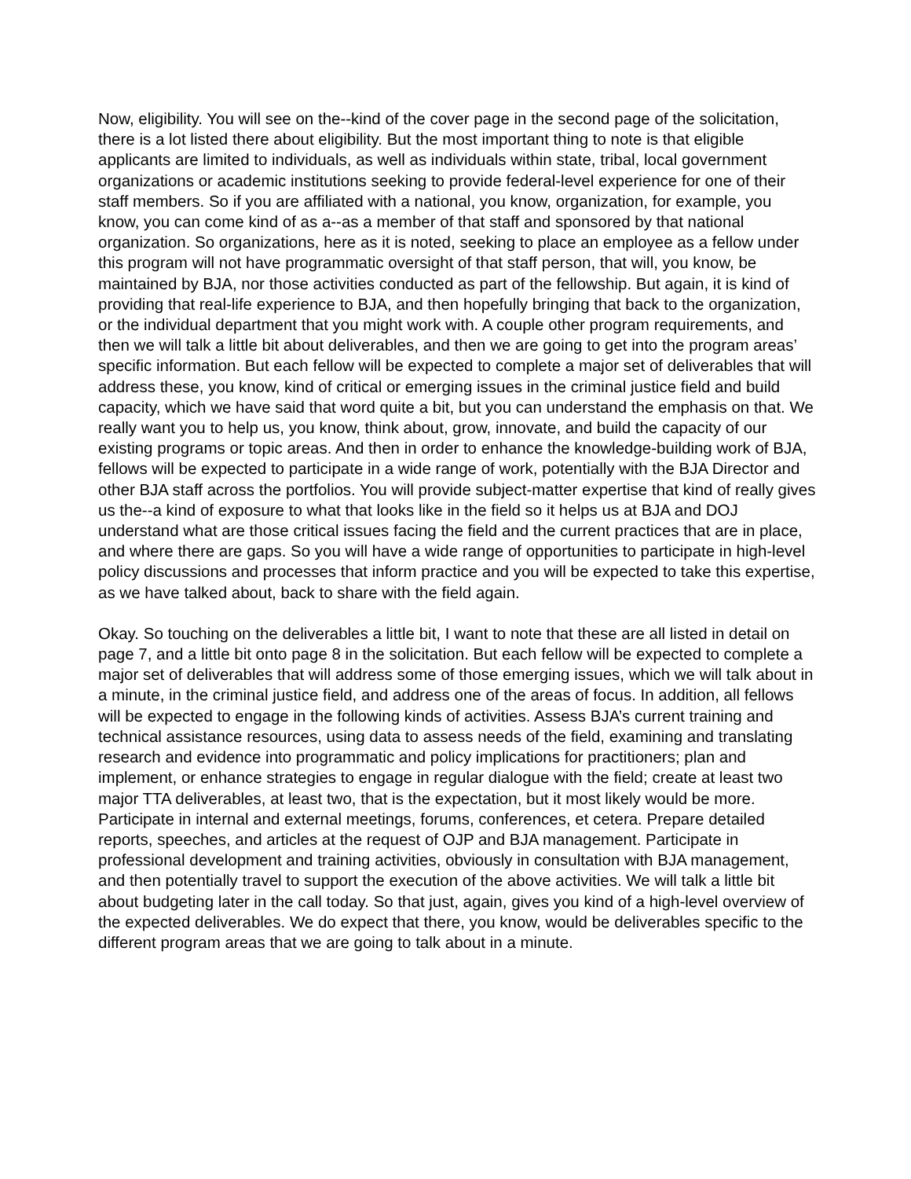Now, eligibility. You will see on the--kind of the cover page in the second page of the solicitation, there is a lot listed there about eligibility. But the most important thing to note is that eligible applicants are limited to individuals, as well as individuals within state, tribal, local government organizations or academic institutions seeking to provide federal-level experience for one of their staff members. So if you are affiliated with a national, you know, organization, for example, you know, you can come kind of as a--as a member of that staff and sponsored by that national organization. So organizations, here as it is noted, seeking to place an employee as a fellow under this program will not have programmatic oversight of that staff person, that will, you know, be maintained by BJA, nor those activities conducted as part of the fellowship. But again, it is kind of providing that real-life experience to BJA, and then hopefully bringing that back to the organization, or the individual department that you might work with. A couple other program requirements, and then we will talk a little bit about deliverables, and then we are going to get into the program areas’ specific information. But each fellow will be expected to complete a major set of deliverables that will address these, you know, kind of critical or emerging issues in the criminal justice field and build capacity, which we have said that word quite a bit, but you can understand the emphasis on that. We really want you to help us, you know, think about, grow, innovate, and build the capacity of our existing programs or topic areas. And then in order to enhance the knowledge-building work of BJA, fellows will be expected to participate in a wide range of work, potentially with the BJA Director and other BJA staff across the portfolios. You will provide subject-matter expertise that kind of really gives us the--a kind of exposure to what that looks like in the field so it helps us at BJA and DOJ understand what are those critical issues facing the field and the current practices that are in place, and where there are gaps. So you will have a wide range of opportunities to participate in high-level policy discussions and processes that inform practice and you will be expected to take this expertise, as we have talked about, back to share with the field again.
Okay. So touching on the deliverables a little bit, I want to note that these are all listed in detail on page 7, and a little bit onto page 8 in the solicitation. But each fellow will be expected to complete a major set of deliverables that will address some of those emerging issues, which we will talk about in a minute, in the criminal justice field, and address one of the areas of focus. In addition, all fellows will be expected to engage in the following kinds of activities. Assess BJA’s current training and technical assistance resources, using data to assess needs of the field, examining and translating research and evidence into programmatic and policy implications for practitioners; plan and implement, or enhance strategies to engage in regular dialogue with the field; create at least two major TTA deliverables, at least two, that is the expectation, but it most likely would be more. Participate in internal and external meetings, forums, conferences, et cetera. Prepare detailed reports, speeches, and articles at the request of OJP and BJA management. Participate in professional development and training activities, obviously in consultation with BJA management, and then potentially travel to support the execution of the above activities. We will talk a little bit about budgeting later in the call today. So that just, again, gives you kind of a high-level overview of the expected deliverables. We do expect that there, you know, would be deliverables specific to the different program areas that we are going to talk about in a minute.